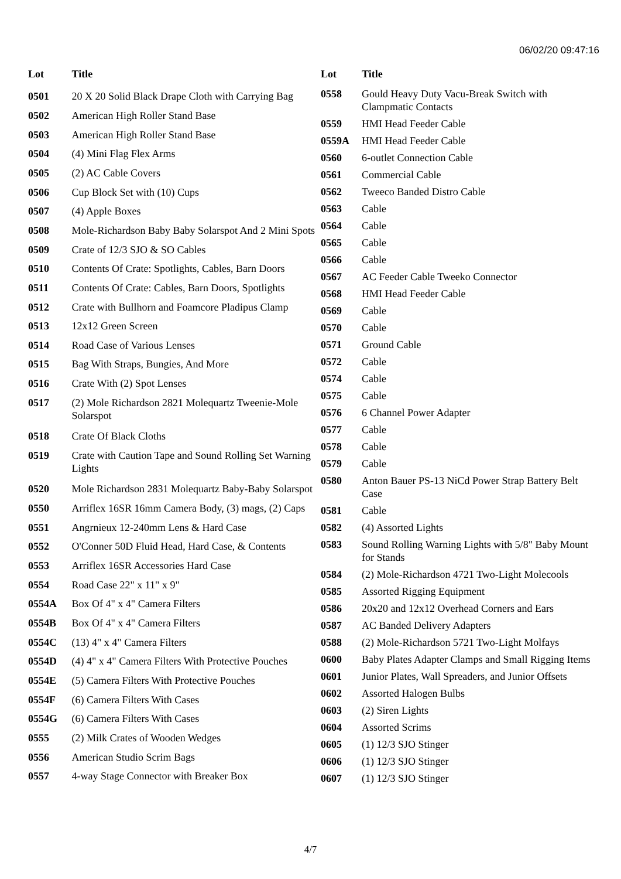06/02/20 09:47:16
| Lot | Title |
| --- | --- |
| 0501 | 20 X 20 Solid Black Drape Cloth with Carrying Bag |
| 0502 | American High Roller Stand Base |
| 0503 | American High Roller Stand Base |
| 0504 | (4) Mini Flag Flex Arms |
| 0505 | (2) AC Cable Covers |
| 0506 | Cup Block Set with (10) Cups |
| 0507 | (4) Apple Boxes |
| 0508 | Mole-Richardson Baby Baby Solarspot And 2 Mini Spots |
| 0509 | Crate of 12/3 SJO & SO Cables |
| 0510 | Contents Of Crate: Spotlights, Cables, Barn Doors |
| 0511 | Contents Of Crate: Cables, Barn Doors, Spotlights |
| 0512 | Crate with Bullhorn and Foamcore Pladipus Clamp |
| 0513 | 12x12 Green Screen |
| 0514 | Road Case of Various Lenses |
| 0515 | Bag With Straps, Bungies, And More |
| 0516 | Crate With (2) Spot Lenses |
| 0517 | (2) Mole Richardson 2821 Molequartz Tweenie-Mole Solarspot |
| 0518 | Crate Of Black Cloths |
| 0519 | Crate with Caution Tape and Sound Rolling Set Warning Lights |
| 0520 | Mole Richardson 2831 Molequartz Baby-Baby Solarspot |
| 0550 | Arriflex 16SR 16mm Camera Body, (3) mags, (2) Caps |
| 0551 | Angrnieux 12-240mm Lens & Hard Case |
| 0552 | O'Conner 50D Fluid Head, Hard Case, & Contents |
| 0553 | Arriflex 16SR Accessories Hard Case |
| 0554 | Road Case 22" x 11" x 9" |
| 0554A | Box Of 4" x 4" Camera Filters |
| 0554B | Box Of 4" x 4" Camera Filters |
| 0554C | (13) 4" x 4" Camera Filters |
| 0554D | (4) 4" x 4" Camera Filters With Protective Pouches |
| 0554E | (5) Camera Filters With Protective Pouches |
| 0554F | (6) Camera Filters With Cases |
| 0554G | (6) Camera Filters With Cases |
| 0555 | (2) Milk Crates of Wooden Wedges |
| 0556 | American Studio Scrim Bags |
| 0557 | 4-way Stage Connector with Breaker Box |
| Lot | Title |
| --- | --- |
| 0558 | Gould Heavy Duty Vacu-Break Switch with Clampmatic Contacts |
| 0559 | HMI Head Feeder Cable |
| 0559A | HMI Head Feeder Cable |
| 0560 | 6-outlet Connection Cable |
| 0561 | Commercial Cable |
| 0562 | Tweeco Banded Distro Cable |
| 0563 | Cable |
| 0564 | Cable |
| 0565 | Cable |
| 0566 | Cable |
| 0567 | AC Feeder Cable Tweeko Connector |
| 0568 | HMI Head Feeder Cable |
| 0569 | Cable |
| 0570 | Cable |
| 0571 | Ground Cable |
| 0572 | Cable |
| 0574 | Cable |
| 0575 | Cable |
| 0576 | 6 Channel Power Adapter |
| 0577 | Cable |
| 0578 | Cable |
| 0579 | Cable |
| 0580 | Anton Bauer PS-13 NiCd Power Strap Battery Belt Case |
| 0581 | Cable |
| 0582 | (4) Assorted Lights |
| 0583 | Sound Rolling Warning Lights with 5/8" Baby Mount for Stands |
| 0584 | (2) Mole-Richardson 4721 Two-Light Molecools |
| 0585 | Assorted Rigging Equipment |
| 0586 | 20x20 and 12x12 Overhead Corners and Ears |
| 0587 | AC Banded Delivery Adapters |
| 0588 | (2) Mole-Richardson 5721 Two-Light Molfays |
| 0600 | Baby Plates Adapter Clamps and Small Rigging Items |
| 0601 | Junior Plates, Wall Spreaders, and Junior Offsets |
| 0602 | Assorted Halogen Bulbs |
| 0603 | (2) Siren Lights |
| 0604 | Assorted Scrims |
| 0605 | (1) 12/3 SJO Stinger |
| 0606 | (1) 12/3 SJO Stinger |
| 0607 | (1) 12/3 SJO Stinger |
4/7